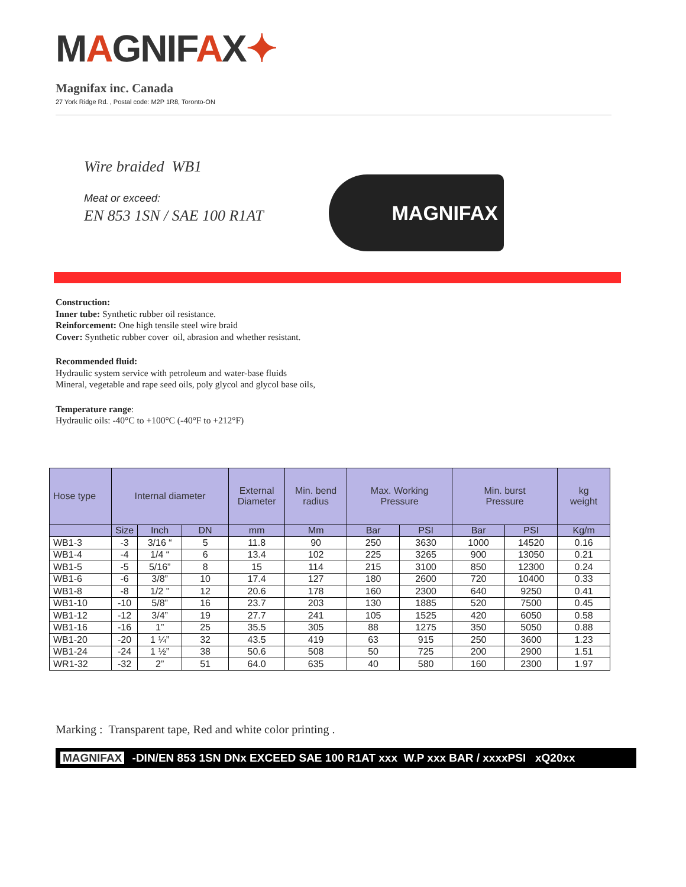MAGNIFAX✦
Magnifax inc. Canada
27 York Ridge Rd. , Postal code: M2P 1R8, Toronto-ON
Wire braided WB1
Meat or exceed:
EN 853 1SN / SAE 100 R1AT
MAGNIFAX
Construction:
Inner tube: Synthetic rubber oil resistance.
Reinforcement: One high tensile steel wire braid
Cover: Synthetic rubber cover oil, abrasion and whether resistant.
Recommended fluid:
Hydraulic system service with petroleum and water-base fluids
Mineral, vegetable and rape seed oils, poly glycol and glycol base oils,
Temperature range:
Hydraulic oils: -40°C to +100°C (-40°F to +212°F)
| Hose type | Internal diameter | | | External Diameter | Min. bend radius | Max. Working Pressure | | Min. burst Pressure | | kg weight |
| --- | --- | --- | --- | --- | --- | --- | --- | --- | --- | --- |
| | Size | Inch | DN | mm | Mm | Bar | PSI | Bar | PSI | Kg/m |
| WB1-3 | -3 | 3/16 “ | 5 | 11.8 | 90 | 250 | 3630 | 1000 | 14520 | 0.16 |
| WB1-4 | -4 | 1/4 “ | 6 | 13.4 | 102 | 225 | 3265 | 900 | 13050 | 0.21 |
| WB1-5 | -5 | 5/16” | 8 | 15 | 114 | 215 | 3100 | 850 | 12300 | 0.24 |
| WB1-6 | -6 | 3/8” | 10 | 17.4 | 127 | 180 | 2600 | 720 | 10400 | 0.33 |
| WB1-8 | -8 | 1/2 " | 12 | 20.6 | 178 | 160 | 2300 | 640 | 9250 | 0.41 |
| WB1-10 | -10 | 5/8” | 16 | 23.7 | 203 | 130 | 1885 | 520 | 7500 | 0.45 |
| WB1-12 | -12 | 3/4” | 19 | 27.7 | 241 | 105 | 1525 | 420 | 6050 | 0.58 |
| WB1-16 | -16 | 1” | 25 | 35.5 | 305 | 88 | 1275 | 350 | 5050 | 0.88 |
| WB1-20 | -20 | 1 ¼” | 32 | 43.5 | 419 | 63 | 915 | 250 | 3600 | 1.23 |
| WB1-24 | -24 | 1 ½” | 38 | 50.6 | 508 | 50 | 725 | 200 | 2900 | 1.51 |
| WR1-32 | -32 | 2” | 51 | 64.0 | 635 | 40 | 580 | 160 | 2300 | 1.97 |
Marking : Transparent tape, Red and white color printing .
MAGNIFAX -DIN/EN 853 1SN DNx EXCEED SAE 100 R1AT xxx W.P xxx BAR / xxxxPSI xQ20xx